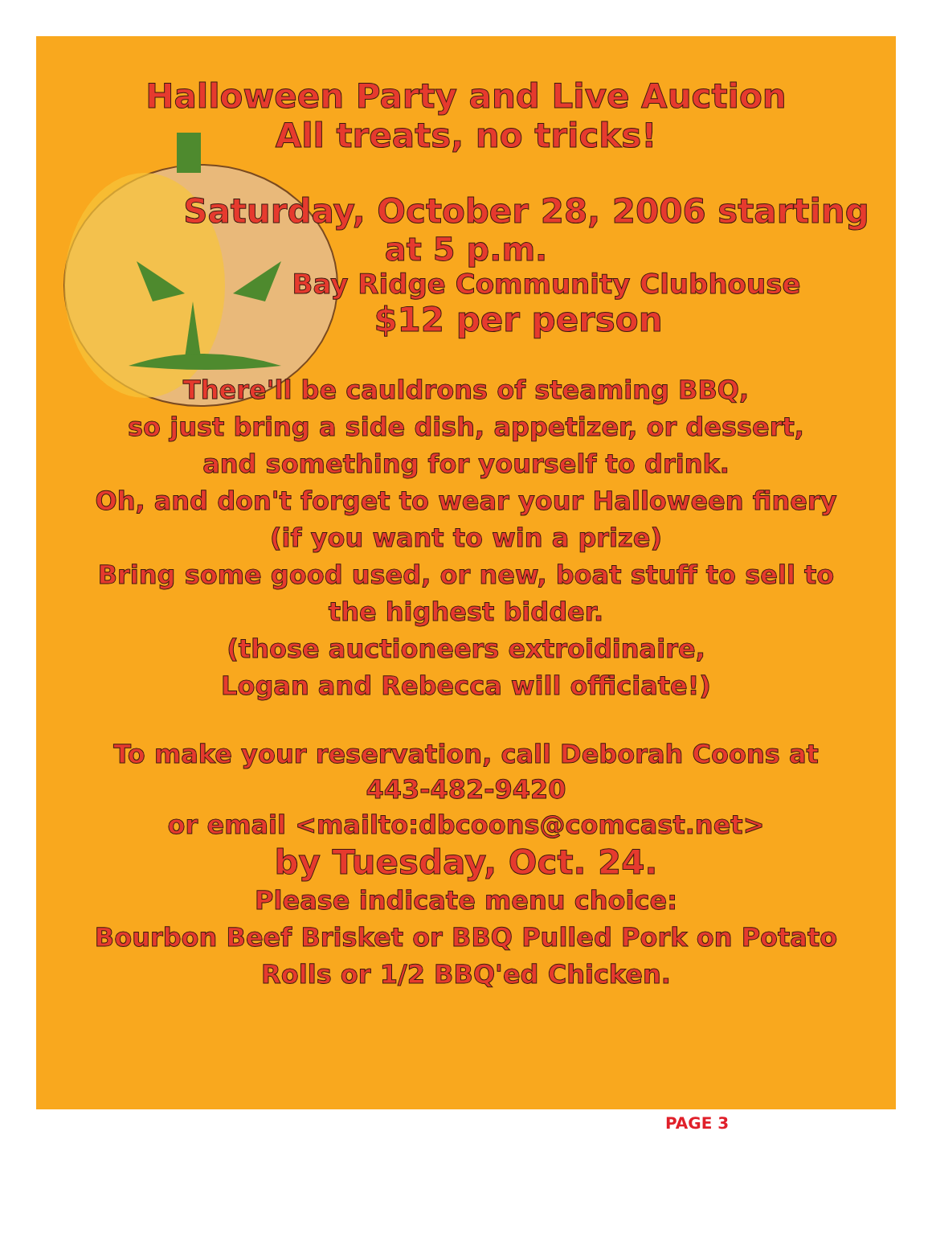Halloween Party and Live Auction
All treats, no tricks!
Saturday, October 28, 2006 starting
at 5 p.m.
Bay Ridge Community Clubhouse
$12 per person
There'll be cauldrons of steaming BBQ,
so just bring a side dish, appetizer, or dessert,
and something for yourself to drink.
Oh, and don't forget to wear your Halloween finery
(if you want to win a prize)
Bring some good used, or new, boat stuff to sell to
the highest bidder.
(those auctioneers extroidinaire,
Logan and Rebecca will officiate!)
To make your reservation, call Deborah Coons at
443-482-9420
or email <mailto:dbcoons@comcast.net>
by Tuesday, Oct. 24.
Please indicate menu choice:
Bourbon Beef Brisket or BBQ Pulled Pork on Potato
Rolls or 1/2 BBQ'ed Chicken.
PAGE 3